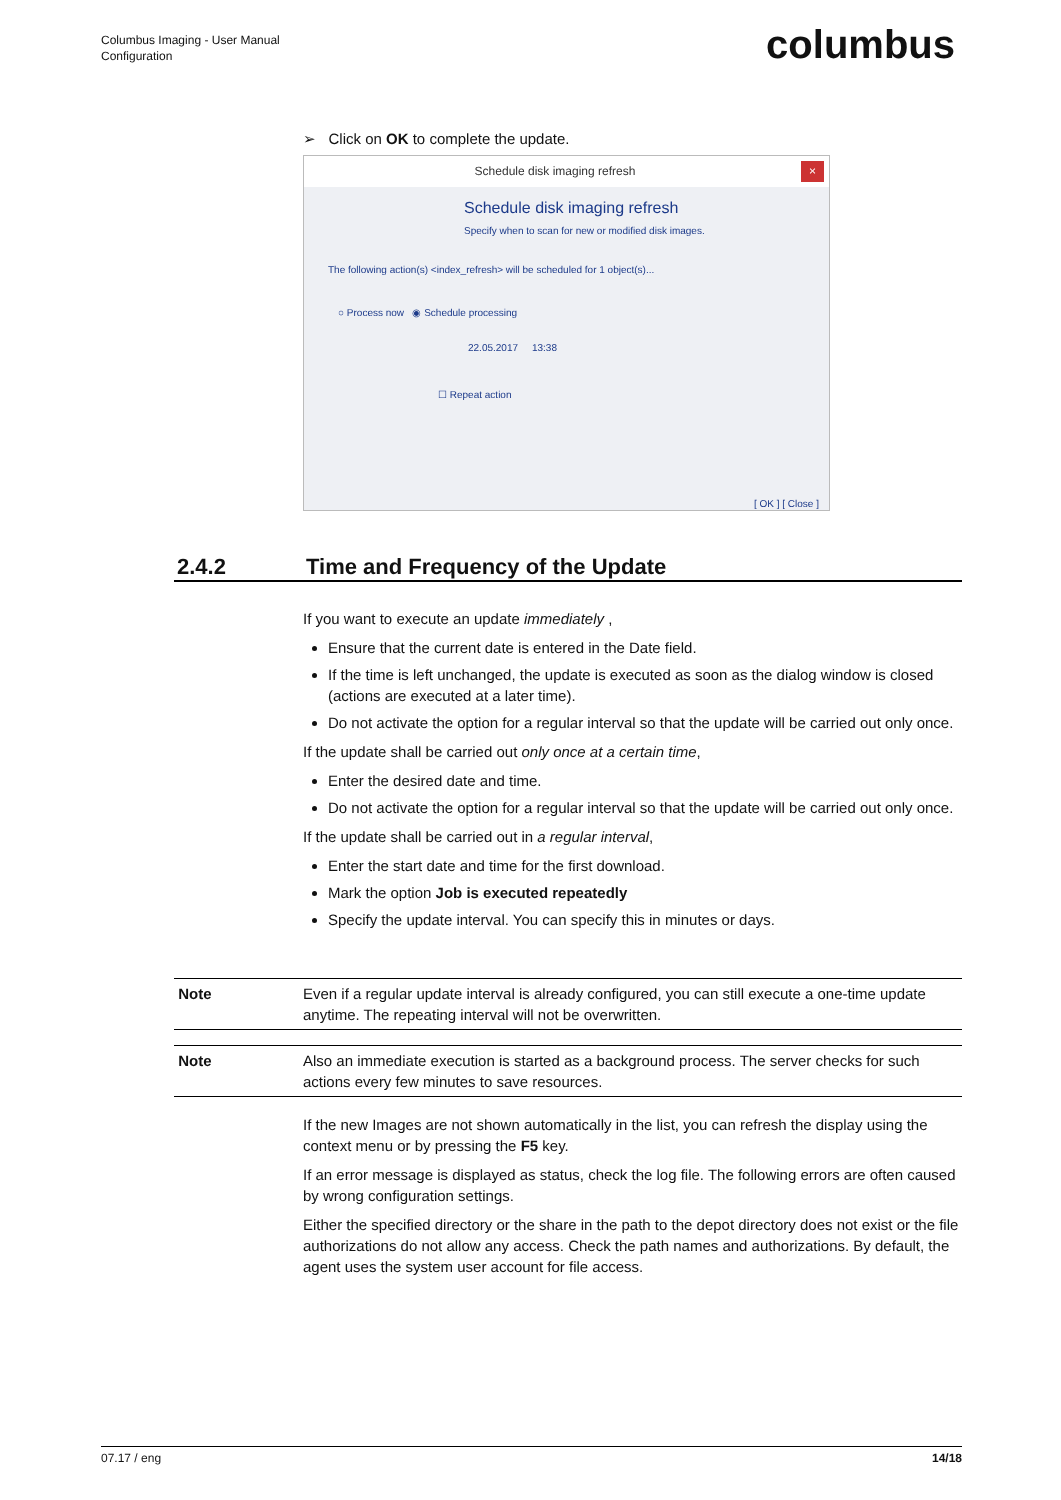Columbus Imaging - User Manual
Configuration
columbus
➢ Click on OK to complete the update.
Schedule disk imaging refresh ×
Schedule disk imaging refresh
Specify when to scan for new or modified disk images.
The following action(s) <index_refresh> will be scheduled for 1 object(s)...
○ Process now ◉ Schedule processing
22.05.2017 13:38
☐ Repeat action
[ OK ] [ Close ]
2.4.2 Time and Frequency of the Update
If you want to execute an update immediately ,
Ensure that the current date is entered in the Date field.
If the time is left unchanged, the update is executed as soon as the dialog window is closed (actions are executed at a later time).
Do not activate the option for a regular interval so that the update will be carried out only once.
If the update shall be carried out only once at a certain time,
Enter the desired date and time.
Do not activate the option for a regular interval so that the update will be carried out only once.
If the update shall be carried out in a regular interval,
Enter the start date and time for the first download.
Mark the option Job is executed repeatedly
Specify the update interval. You can specify this in minutes or days.
Note Even if a regular update interval is already configured, you can still execute a one-time update anytime. The repeating interval will not be overwritten.
Note Also an immediate execution is started as a background process. The server checks for such actions every few minutes to save resources.
If the new Images are not shown automatically in the list, you can refresh the display using the context menu or by pressing the F5 key.
If an error message is displayed as status, check the log file. The following errors are often caused by wrong configuration settings.
Either the specified directory or the share in the path to the depot directory does not exist or the file authorizations do not allow any access. Check the path names and authorizations. By default, the agent uses the system user account for file access.
07.17 / eng 14/18